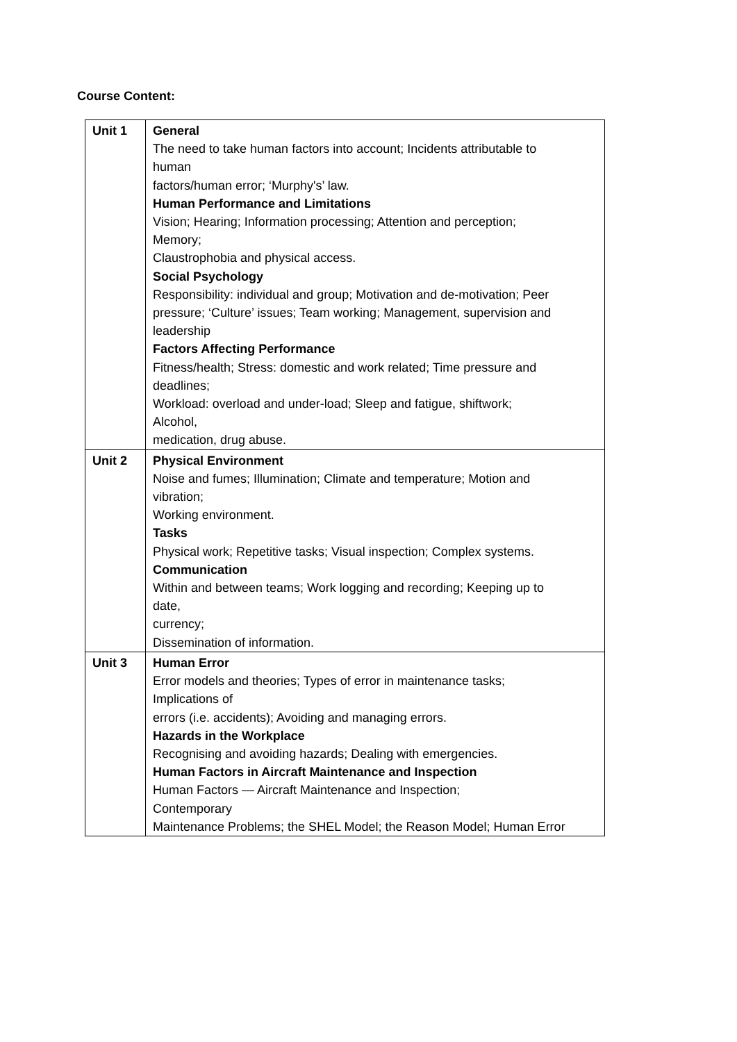Course Content:
| Unit 1 | General The need to take human factors into account; Incidents attributable to human factors/human error; ‘Murphy's’ law. Human Performance and Limitations Vision; Hearing; Information processing; Attention and perception; Memory; Claustrophobia and physical access. Social Psychology Responsibility: individual and group; Motivation and de-motivation; Peer pressure; ‘Culture’ issues; Team working; Management, supervision and leadership Factors Affecting Performance Fitness/health; Stress: domestic and work related; Time pressure and deadlines; Workload: overload and under-load; Sleep and fatigue, shiftwork; Alcohol, medication, drug abuse. |
| Unit 2 | Physical Environment Noise and fumes; Illumination; Climate and temperature; Motion and vibration; Working environment. Tasks Physical work; Repetitive tasks; Visual inspection; Complex systems. Communication Within and between teams; Work logging and recording; Keeping up to date, currency; Dissemination of information. |
| Unit 3 | Human Error Error models and theories; Types of error in maintenance tasks; Implications of errors (i.e. accidents); Avoiding and managing errors. Hazards in the Workplace Recognising and avoiding hazards; Dealing with emergencies. Human Factors in Aircraft Maintenance and Inspection Human Factors — Aircraft Maintenance and Inspection; Contemporary Maintenance Problems; the SHEL Model; the Reason Model; Human Error |